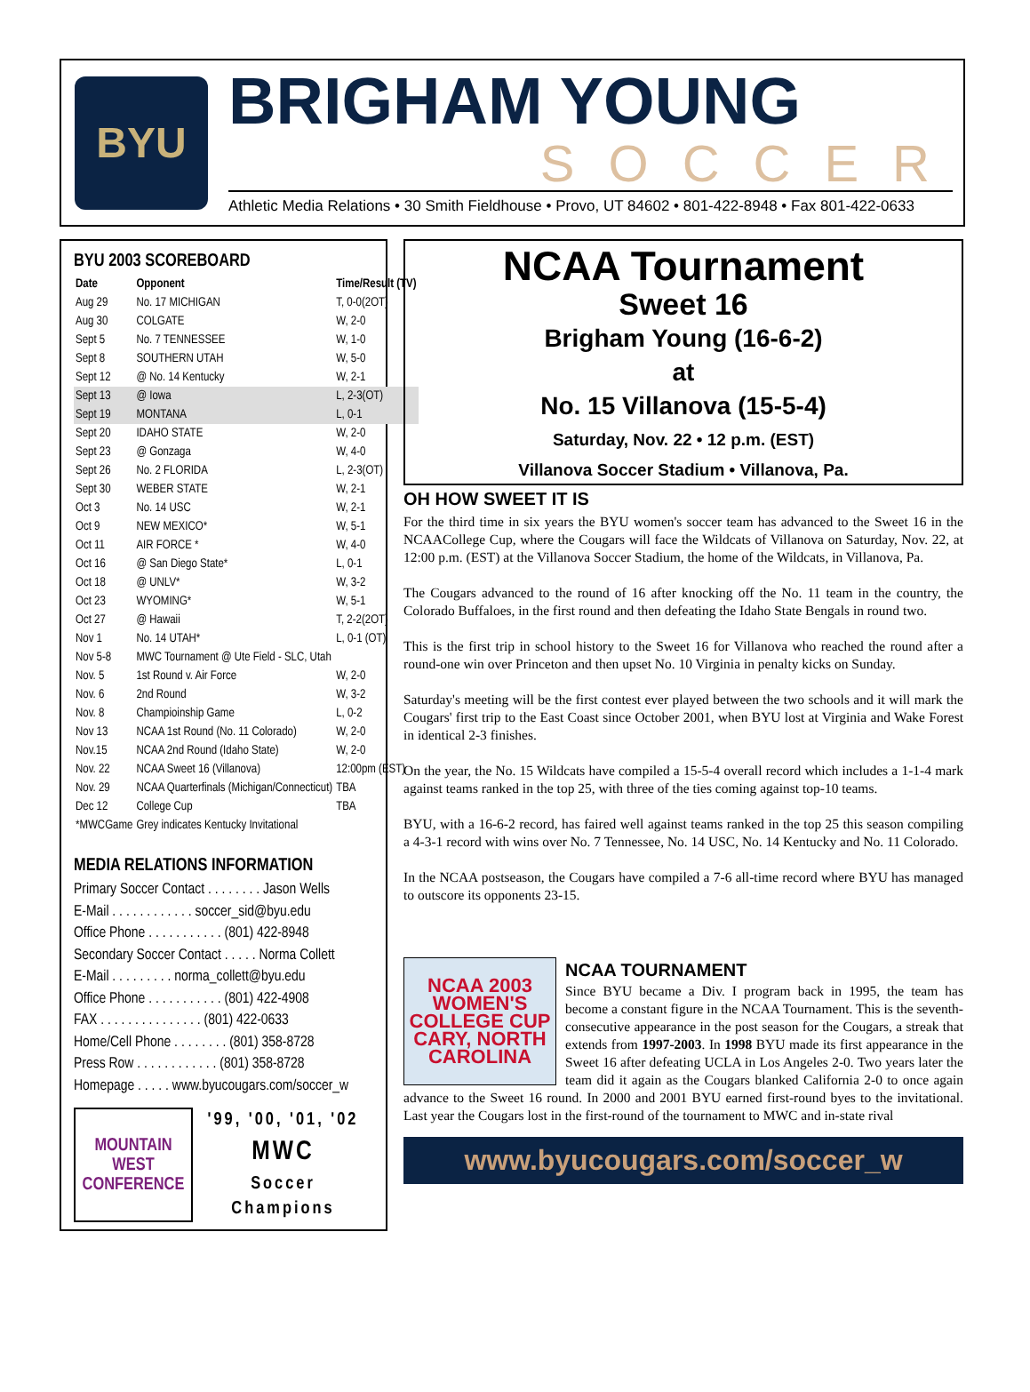BYU
BRIGHAM YOUNG
SOCCER
Athletic Media Relations • 30 Smith Fieldhouse • Provo, UT 84602 • 801-422-8948 • Fax 801-422-0633
BYU 2003 SCOREBOARD
| Date | Opponent | Time/Result (TV) |
| --- | --- | --- |
| Aug 29 | No. 17 MICHIGAN | T, 0-0(2OT) |
| Aug 30 | COLGATE | W, 2-0 |
| Sept 5 | No. 7 TENNESSEE | W, 1-0 |
| Sept 8 | SOUTHERN UTAH | W, 5-0 |
| Sept 12 | @ No. 14 Kentucky | W, 2-1 |
| Sept 13 | @ Iowa | L, 2-3(OT) |
| Sept 19 | MONTANA | L, 0-1 |
| Sept 20 | IDAHO STATE | W, 2-0 |
| Sept 23 | @ Gonzaga | W, 4-0 |
| Sept 26 | No. 2 FLORIDA | L, 2-3(OT) |
| Sept 30 | WEBER STATE | W, 2-1 |
| Oct 3 | No. 14 USC | W, 2-1 |
| Oct 9 | NEW MEXICO* | W, 5-1 |
| Oct 11 | AIR FORCE * | W, 4-0 |
| Oct 16 | @ San Diego State* | L, 0-1 |
| Oct 18 | @ UNLV* | W, 3-2 |
| Oct 23 | WYOMING* | W, 5-1 |
| Oct 27 | @ Hawaii | T, 2-2(2OT) |
| Nov 1 | No. 14 UTAH* | L, 0-1 (OT) |
| Nov 5-8 | MWC Tournament @ Ute Field - SLC, Utah | |
| Nov. 5 | 1st Round v. Air Force | W, 2-0 |
| Nov. 6 | 2nd Round | W, 3-2 |
| Nov. 8 | Champioinship Game | L, 0-2 |
| Nov 13 | NCAA 1st Round (No. 11 Colorado) | W, 2-0 |
| Nov.15 | NCAA 2nd Round (Idaho State) | W, 2-0 |
| Nov. 22 | NCAA Sweet 16 (Villanova) | 12:00pm (EST) |
| Nov. 29 | NCAA Quarterfinals (Michigan/Connecticut) | TBA |
| Dec 12 | College Cup | TBA |
| *MWCGame | Grey indicates Kentucky Invitational | |
MEDIA RELATIONS INFORMATION
Primary Soccer Contact . . . . . . . . Jason Wells
E-Mail . . . . . . . . . . . . soccer_sid@byu.edu
Office Phone . . . . . . . . . . . (801) 422-8948
Secondary Soccer Contact . . . . . Norma Collett
E-Mail . . . . . . . . . norma_collett@byu.edu
Office Phone . . . . . . . . . . . (801) 422-4908
FAX . . . . . . . . . . . . . . . (801) 422-0633
Home/Cell Phone . . . . . . . . (801) 358-8728
Press Row . . . . . . . . . . . . (801) 358-8728
Homepage . . . . . www.byucougars.com/soccer_w
MOUNTAIN WEST CONFERENCE
'99, '00, '01, '02
MWC
Soccer
Champions
NCAA Tournament
Sweet 16
Brigham Young (16-6-2)
at
No. 15 Villanova (15-5-4)
Saturday, Nov. 22 • 12 p.m. (EST)
Villanova Soccer Stadium • Villanova, Pa.
OH HOW SWEET IT IS
For the third time in six years the BYU women's soccer team has advanced to the Sweet 16 in the NCAACollege Cup, where the Cougars will face the Wildcats of Villanova on Saturday, Nov. 22, at 12:00 p.m. (EST) at the Villanova Soccer Stadium, the home of the Wildcats, in Villanova, Pa.
The Cougars advanced to the round of 16 after knocking off the No. 11 team in the country, the Colorado Buffaloes, in the first round and then defeating the Idaho State Bengals in round two.
This is the first trip in school history to the Sweet 16 for Villanova who reached the round after a round-one win over Princeton and then upset No. 10 Virginia in penalty kicks on Sunday.
Saturday's meeting will be the first contest ever played between the two schools and it will mark the Cougars' first trip to the East Coast since October 2001, when BYU lost at Virginia and Wake Forest in identical 2-3 finishes.
On the year, the No. 15 Wildcats have compiled a 15-5-4 overall record which includes a 1-1-4 mark against teams ranked in the top 25, with three of the ties coming against top-10 teams.
BYU, with a 16-6-2 record, has faired well against teams ranked in the top 25 this season compiling a 4-3-1 record with wins over No. 7 Tennessee, No. 14 USC, No. 14 Kentucky and No. 11 Colorado.
In the NCAA postseason, the Cougars have compiled a 7-6 all-time record where BYU has managed to outscore its opponents 23-15.
NCAA 2003 WOMEN'S COLLEGE CUP
CARY, NORTH CAROLINA
NCAA TOURNAMENT
Since BYU became a Div. I program back in 1995, the team has become a constant figure in the NCAA Tournament. This is the seventh-consecutive appearance in the post season for the Cougars, a streak that extends from 1997-2003. In 1998 BYU made its first appearance in the Sweet 16 after defeating UCLA in Los Angeles 2-0. Two years later the team did it again as the Cougars blanked California 2-0 to once again advance to the Sweet 16 round. In 2000 and 2001 BYU earned first-round byes to the invitational. Last year the Cougars lost in the first-round of the tournament to MWC and in-state rival
www.byucougars.com/soccer_w